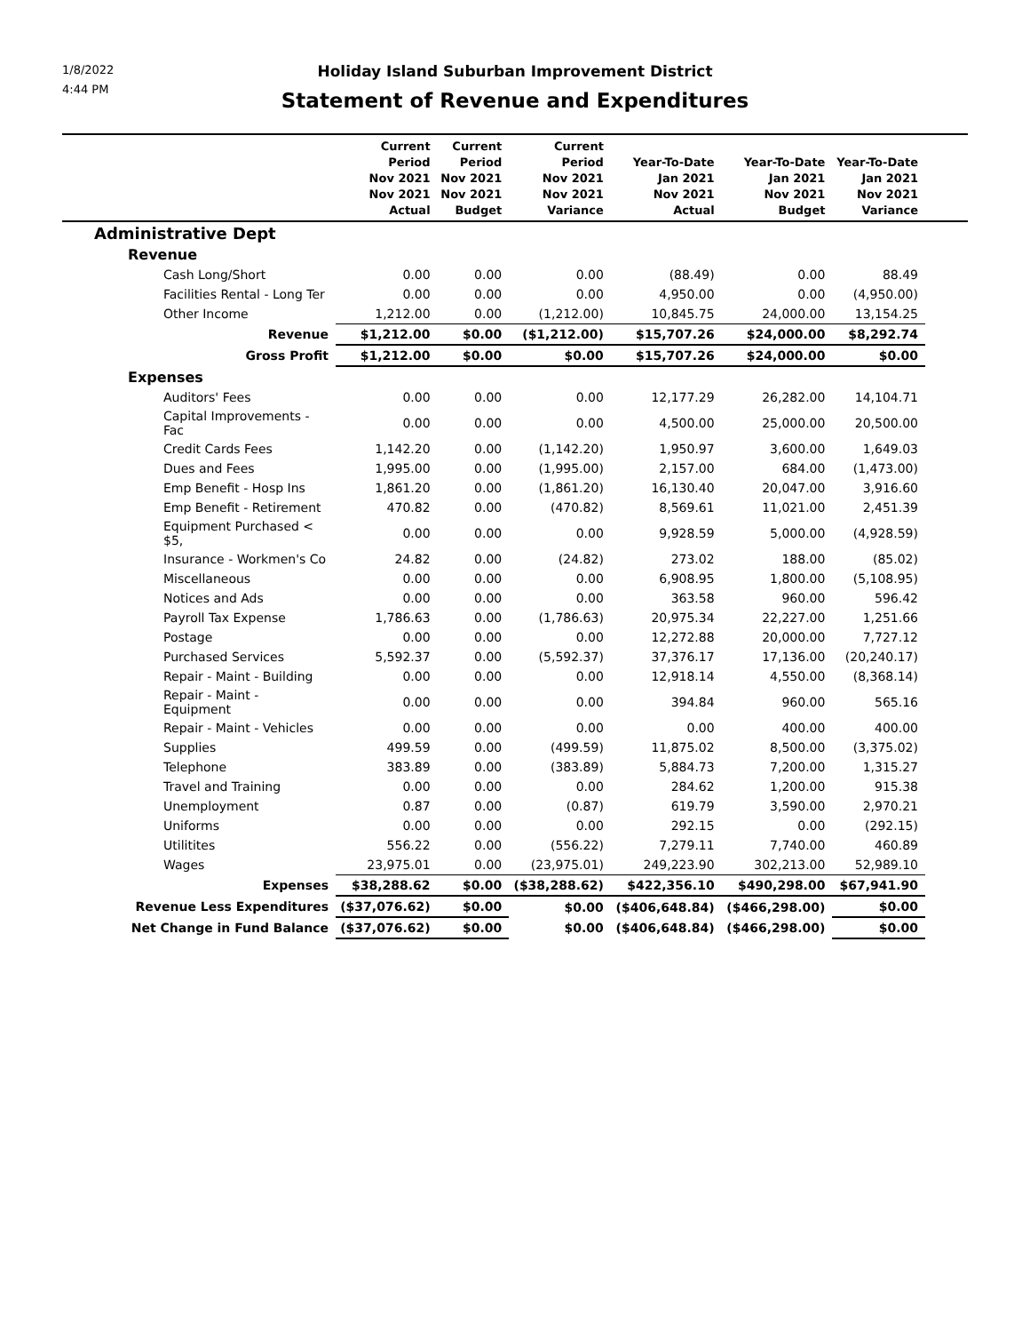1/8/2022
4:44 PM
Holiday Island Suburban Improvement District
Statement of Revenue and Expenditures
| | Current Period Nov 2021 Nov 2021 Actual | Current Period Nov 2021 Nov 2021 Budget | Current Period Nov 2021 Nov 2021 Variance | Year-To-Date Jan 2021 Nov 2021 Actual | Year-To-Date Jan 2021 Nov 2021 Budget | Year-To-Date Jan 2021 Nov 2021 Variance | |
| --- | --- | --- | --- | --- | --- | --- | --- |
| Administrative Dept | | | | | | | |
| Revenue | | | | | | | |
| Cash Long/Short | 0.00 | 0.00 | 0.00 | (88.49) | 0.00 | 88.49 | |
| Facilities Rental - Long Ter | 0.00 | 0.00 | 0.00 | 4,950.00 | 0.00 | (4,950.00) | |
| Other Income | 1,212.00 | 0.00 | (1,212.00) | 10,845.75 | 24,000.00 | 13,154.25 | |
| Revenue | $1,212.00 | $0.00 | ($1,212.00) | $15,707.26 | $24,000.00 | $8,292.74 | |
| Gross Profit | $1,212.00 | $0.00 | $0.00 | $15,707.26 | $24,000.00 | $0.00 | |
| Expenses | | | | | | | |
| Auditors' Fees | 0.00 | 0.00 | 0.00 | 12,177.29 | 26,282.00 | 14,104.71 | |
| Capital Improvements - Fac | 0.00 | 0.00 | 0.00 | 4,500.00 | 25,000.00 | 20,500.00 | |
| Credit Cards Fees | 1,142.20 | 0.00 | (1,142.20) | 1,950.97 | 3,600.00 | 1,649.03 | |
| Dues and Fees | 1,995.00 | 0.00 | (1,995.00) | 2,157.00 | 684.00 | (1,473.00) | |
| Emp Benefit - Hosp Ins | 1,861.20 | 0.00 | (1,861.20) | 16,130.40 | 20,047.00 | 3,916.60 | |
| Emp Benefit - Retirement | 470.82 | 0.00 | (470.82) | 8,569.61 | 11,021.00 | 2,451.39 | |
| Equipment Purchased < $5, | 0.00 | 0.00 | 0.00 | 9,928.59 | 5,000.00 | (4,928.59) | |
| Insurance - Workmen's Co | 24.82 | 0.00 | (24.82) | 273.02 | 188.00 | (85.02) | |
| Miscellaneous | 0.00 | 0.00 | 0.00 | 6,908.95 | 1,800.00 | (5,108.95) | |
| Notices and Ads | 0.00 | 0.00 | 0.00 | 363.58 | 960.00 | 596.42 | |
| Payroll Tax Expense | 1,786.63 | 0.00 | (1,786.63) | 20,975.34 | 22,227.00 | 1,251.66 | |
| Postage | 0.00 | 0.00 | 0.00 | 12,272.88 | 20,000.00 | 7,727.12 | |
| Purchased Services | 5,592.37 | 0.00 | (5,592.37) | 37,376.17 | 17,136.00 | (20,240.17) | |
| Repair - Maint - Building | 0.00 | 0.00 | 0.00 | 12,918.14 | 4,550.00 | (8,368.14) | |
| Repair - Maint - Equipment | 0.00 | 0.00 | 0.00 | 394.84 | 960.00 | 565.16 | |
| Repair - Maint - Vehicles | 0.00 | 0.00 | 0.00 | 0.00 | 400.00 | 400.00 | |
| Supplies | 499.59 | 0.00 | (499.59) | 11,875.02 | 8,500.00 | (3,375.02) | |
| Telephone | 383.89 | 0.00 | (383.89) | 5,884.73 | 7,200.00 | 1,315.27 | |
| Travel and Training | 0.00 | 0.00 | 0.00 | 284.62 | 1,200.00 | 915.38 | |
| Unemployment | 0.87 | 0.00 | (0.87) | 619.79 | 3,590.00 | 2,970.21 | |
| Uniforms | 0.00 | 0.00 | 0.00 | 292.15 | 0.00 | (292.15) | |
| Utilitites | 556.22 | 0.00 | (556.22) | 7,279.11 | 7,740.00 | 460.89 | |
| Wages | 23,975.01 | 0.00 | (23,975.01) | 249,223.90 | 302,213.00 | 52,989.10 | |
| Expenses | $38,288.62 | $0.00 | ($38,288.62) | $422,356.10 | $490,298.00 | $67,941.90 | |
| Revenue Less Expenditures | ($37,076.62) | $0.00 | $0.00 | ($406,648.84) | ($466,298.00) | $0.00 | |
| Net Change in Fund Balance | ($37,076.62) | $0.00 | $0.00 | ($406,648.84) | ($466,298.00) | $0.00 | |